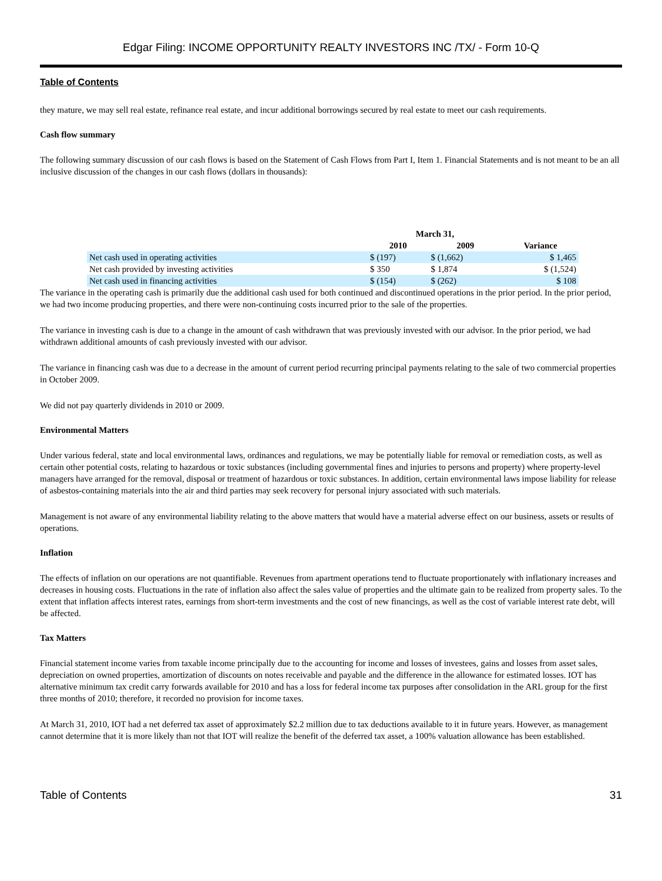Edgar Filing: INCOME OPPORTUNITY REALTY INVESTORS INC /TX/ - Form 10-Q
Table of Contents
they mature, we may sell real estate, refinance real estate, and incur additional borrowings secured by real estate to meet our cash requirements.
Cash flow summary
The following summary discussion of our cash flows is based on the Statement of Cash Flows from Part I, Item 1. Financial Statements and is not meant to be an all inclusive discussion of the changes in our cash flows (dollars in thousands):
| | March 31, | | |
| --- | --- | --- | --- |
| | 2010 | 2009 | Variance |
| Net cash used in operating activities | $ (197) | $ (1,662) | $ 1,465 |
| Net cash provided by investing activities | $ 350 | $ 1,874 | $ (1,524) |
| Net cash used in financing activities | $ (154) | $ (262) | $ 108 |
The variance in the operating cash is primarily due the additional cash used for both continued and discontinued operations in the prior period. In the prior period, we had two income producing properties, and there were non-continuing costs incurred prior to the sale of the properties.
The variance in investing cash is due to a change in the amount of cash withdrawn that was previously invested with our advisor. In the prior period, we had withdrawn additional amounts of cash previously invested with our advisor.
The variance in financing cash was due to a decrease in the amount of current period recurring principal payments relating to the sale of two commercial properties in October 2009.
We did not pay quarterly dividends in 2010 or 2009.
Environmental Matters
Under various federal, state and local environmental laws, ordinances and regulations, we may be potentially liable for removal or remediation costs, as well as certain other potential costs, relating to hazardous or toxic substances (including governmental fines and injuries to persons and property) where property-level managers have arranged for the removal, disposal or treatment of hazardous or toxic substances. In addition, certain environmental laws impose liability for release of asbestos-containing materials into the air and third parties may seek recovery for personal injury associated with such materials.
Management is not aware of any environmental liability relating to the above matters that would have a material adverse effect on our business, assets or results of operations.
Inflation
The effects of inflation on our operations are not quantifiable. Revenues from apartment operations tend to fluctuate proportionately with inflationary increases and decreases in housing costs. Fluctuations in the rate of inflation also affect the sales value of properties and the ultimate gain to be realized from property sales. To the extent that inflation affects interest rates, earnings from short-term investments and the cost of new financings, as well as the cost of variable interest rate debt, will be affected.
Tax Matters
Financial statement income varies from taxable income principally due to the accounting for income and losses of investees, gains and losses from asset sales, depreciation on owned properties, amortization of discounts on notes receivable and payable and the difference in the allowance for estimated losses. IOT has alternative minimum tax credit carry forwards available for 2010 and has a loss for federal income tax purposes after consolidation in the ARL group for the first three months of 2010; therefore, it recorded no provision for income taxes.
At March 31, 2010, IOT had a net deferred tax asset of approximately $2.2 million due to tax deductions available to it in future years. However, as management cannot determine that it is more likely than not that IOT will realize the benefit of the deferred tax asset, a 100% valuation allowance has been established.
Table of Contents 31